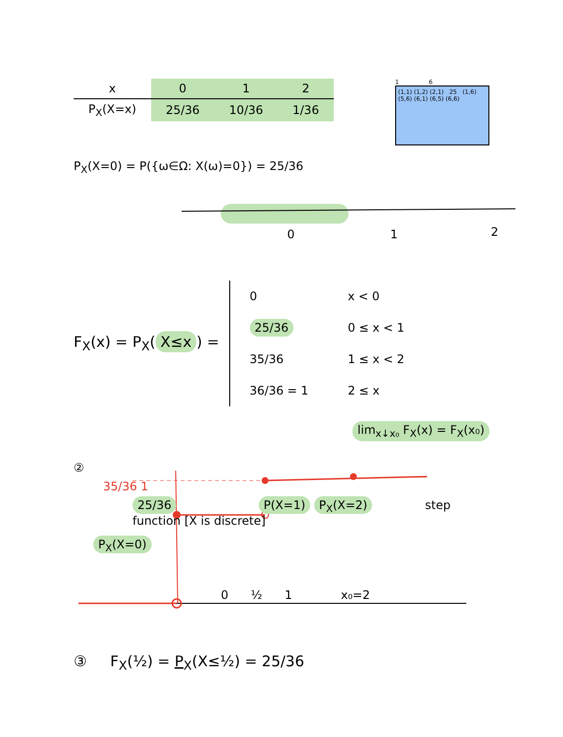| x | 0 | 1 | 2 |
| --- | --- | --- | --- |
| P<sub>X</sub>(X=x) | 25/36 | 10/36 | 1/36 |
1 6
(1,1) (1,2) (2,1) 25 (1,6) (5,6) (6,1) (6,5) (6,6)
P<sub>X</sub>(X=0) = P({ω∈Ω: X(ω)=0}) = 25/36
0
1
2
F<sub>X</sub>(x) = P<sub>X</sub>(X≤x) =
| 0 | x < 0 |
| 25/36 | 0 ≤ x < 1 |
| 35/36 | 1 ≤ x < 2 |
| 36/36 = 1 | 2 ≤ x |
lim<sub>x↓x₀</sub> F<sub>X</sub>(x) = F<sub>X</sub>(x₀)
②
35/36 1
25/36 P(X=1) P<sub>X</sub>(X=2) step function [X is discrete]
P<sub>X</sub>(X=0)
0 ½ 1 x₀=2
③ F<sub>X</sub>(½) = P<sub>X</sub>(X≤½) = 25/36